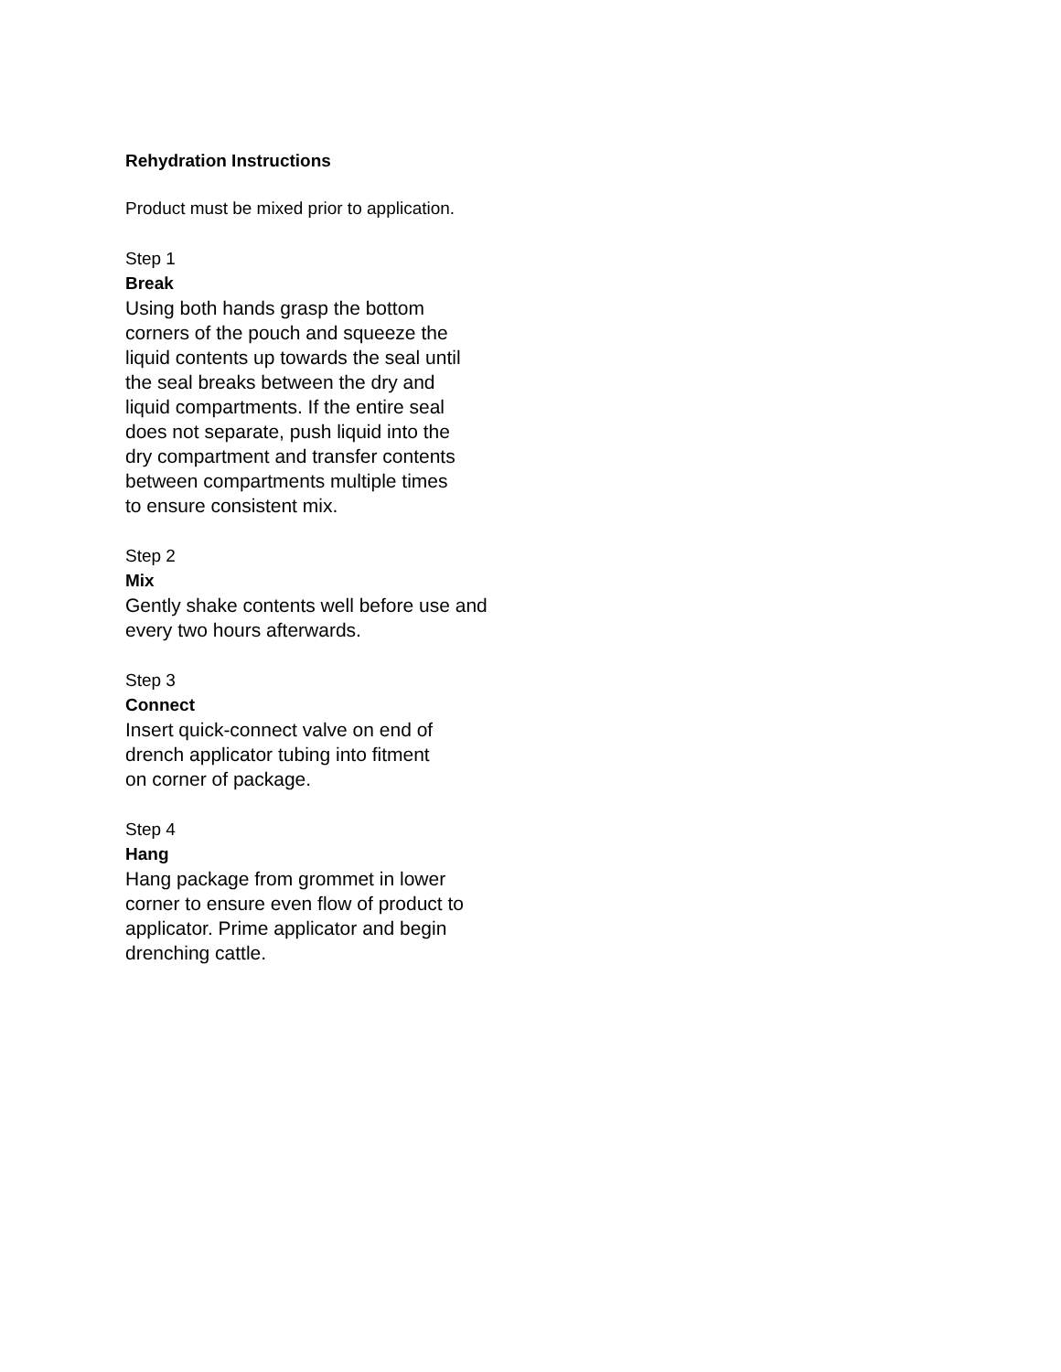Rehydration Instructions
Product must be mixed prior to application.
Step 1
Break
Using both hands grasp the bottom
corners of the pouch and squeeze the
liquid contents up towards the seal until
the seal breaks between the dry and
liquid compartments. If the entire seal
does not separate, push liquid into the
dry compartment and transfer contents
between compartments multiple times
to ensure consistent mix.
Step 2
Mix
Gently shake contents well before use and
every two hours afterwards.
Step 3
Connect
Insert quick-connect valve on end of
drench applicator tubing into fitment
on corner of package.
Step 4
Hang
Hang package from grommet in lower
corner to ensure even flow of product to
applicator. Prime applicator and begin
drenching cattle.